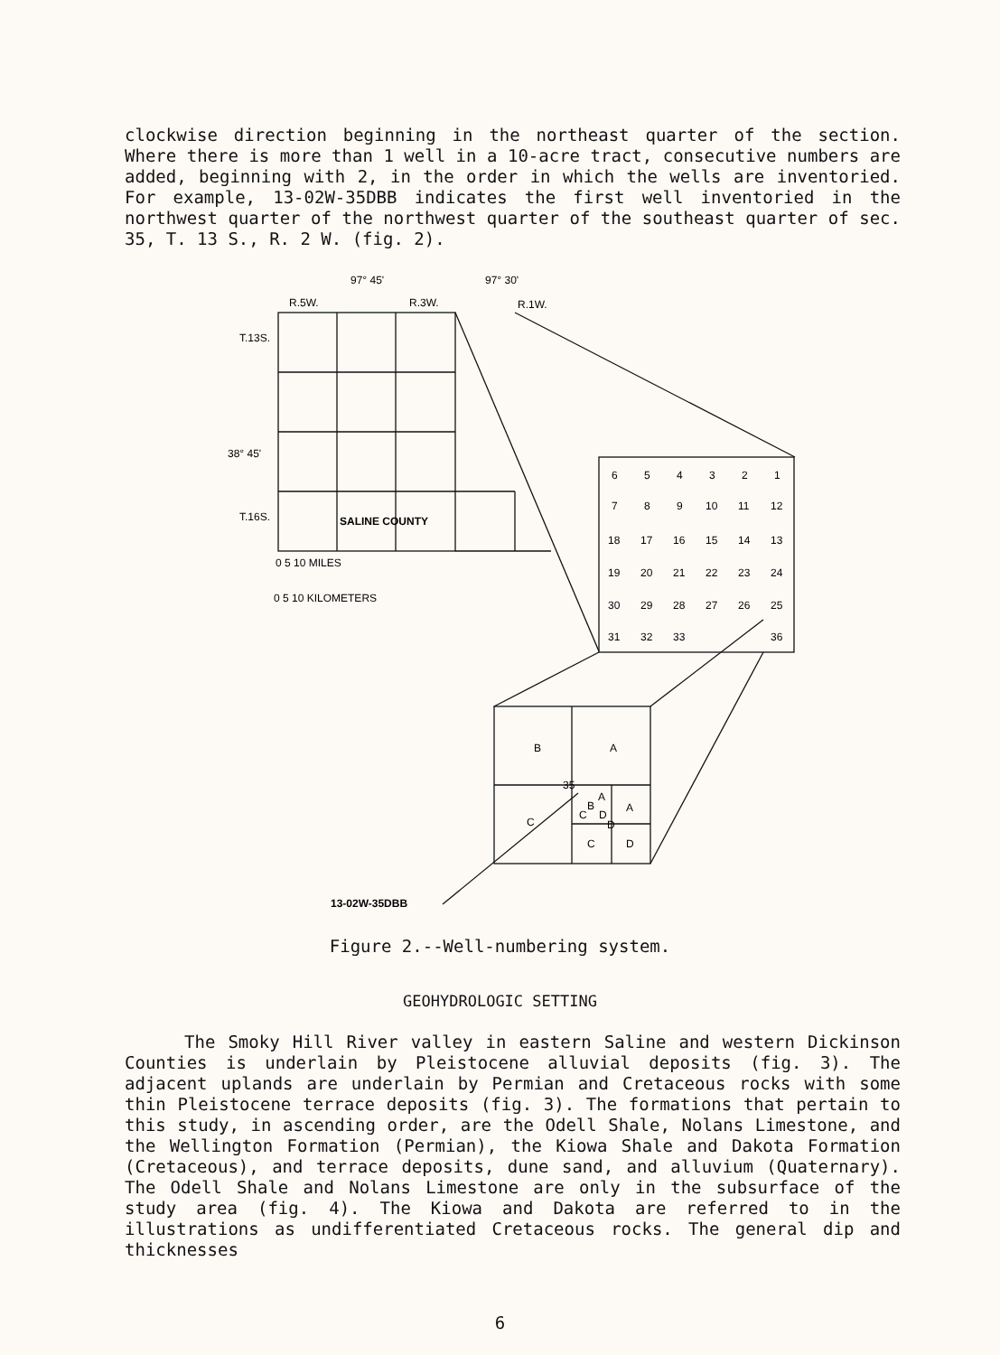clockwise direction beginning in the northeast quarter of the section. Where there is more than 1 well in a 10-acre tract, consecutive numbers are added, beginning with 2, in the order in which the wells are inventoried. For example, 13-02W-35DBB indicates the first well inventoried in the northwest quarter of the northwest quarter of the southeast quarter of sec. 35, T. 13 S., R. 2 W. (fig. 2).
97° 45'
97° 30'
R.5W.
R.3W.
R.1W.
T.13S.
38° 45'
T.16S.
SALINE COUNTY
0 5 10 MILES
0 5 10 KILOMETERS
6
5
4
3
2
1
7
8
9
10
11
12
18
17
16
15
14
13
19
20
21
22
23
24
30
29
28
27
26
25
31
32
33
36
B
A
35
C
A
B
A
C
D
D
C
D
13-02W-35DBB
Figure 2.--Well-numbering system.
GEOHYDROLOGIC SETTING
The Smoky Hill River valley in eastern Saline and western Dickinson Counties is underlain by Pleistocene alluvial deposits (fig. 3). The adjacent uplands are underlain by Permian and Cretaceous rocks with some thin Pleistocene terrace deposits (fig. 3). The formations that pertain to this study, in ascending order, are the Odell Shale, Nolans Limestone, and the Wellington Formation (Permian), the Kiowa Shale and Dakota Formation (Cretaceous), and terrace deposits, dune sand, and alluvium (Quaternary). The Odell Shale and Nolans Limestone are only in the subsurface of the study area (fig. 4). The Kiowa and Dakota are referred to in the illustrations as undifferentiated Cretaceous rocks. The general dip and thicknesses
6